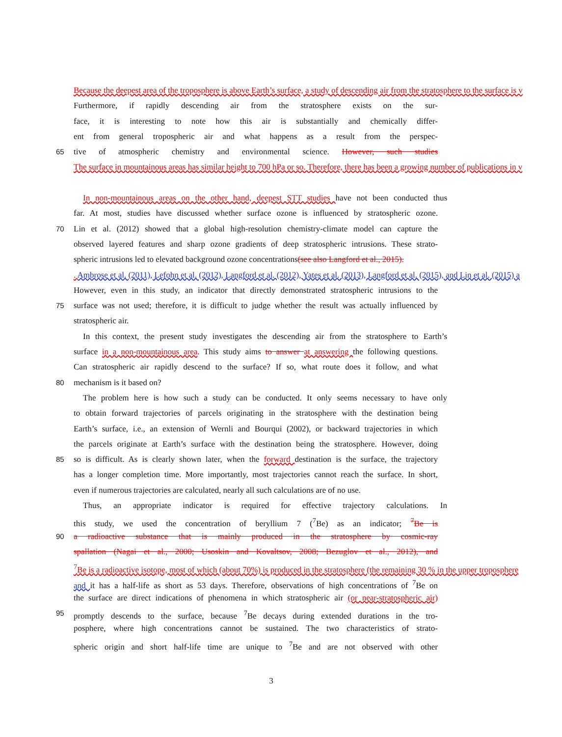Because the deepest area of the troposphere is above Earth’s surface, a study of descending air from the stratosphere to the surface is v
Furthermore, if rapidly descending air from the stratosphere exists on the sur-
face, it is interesting to note how this air is substantially and chemically differ-
ent from general tropospheric air and what happens as a result from the perspec-
65 tive of atmospheric chemistry and environmental science. However, such studies
The surface in mountainous areas has similar height to 700 hPa or so. Therefore, there has been a growing number of publications in v
In non-mountainous areas on the other hand, deepest STT studies have not been conducted thus
far. At most, studies have discussed whether surface ozone is influenced by stratospheric ozone.
70 Lin et al. (2012) showed that a global high-resolution chemistry-climate model can capture the
observed layered features and sharp ozone gradients of deep stratospheric intrusions. These strato-
spheric intrusions led to elevated background ozone concentrations(see also Langford et al., 2015).
. Ambrose et al. (2011), Lefohn et al. (2012), Langford et al. (2012), Yates et al. (2013), Langford et al. (2015), and Lin et al. (2015) a
However, even in this study, an indicator that directly demonstrated stratospheric intrusions to the
75 surface was not used; therefore, it is difficult to judge whether the result was actually influenced by
stratospheric air.
In this context, the present study investigates the descending air from the stratosphere to Earth’s
surface in a non-mountainous area. This study aims to answer at answering the following questions.
Can stratospheric air rapidly descend to the surface? If so, what route does it follow, and what
80 mechanism is it based on?
The problem here is how such a study can be conducted. It only seems necessary to have only
to obtain forward trajectories of parcels originating in the stratosphere with the destination being
Earth’s surface, i.e., an extension of Wernli and Bourqui (2002), or backward trajectories in which
the parcels originate at Earth’s surface with the destination being the stratosphere. However, doing
85 so is difficult. As is clearly shown later, when the forward destination is the surface, the trajectory
has a longer completion time. More importantly, most trajectories cannot reach the surface. In short,
even if numerous trajectories are calculated, nearly all such calculations are of no use.
Thus, an appropriate indicator is required for effective trajectory calculations. In
this study, we used the concentration of beryllium 7 (<sup>7</sup>Be) as an indicator; <sup>7</sup>Be is
90 a radioactive substance that is mainly produced in the stratosphere by cosmic-ray
spallation (Nagai et al., 2000; Usoskin and Kovaltsov, 2008; Bezuglov et al., 2012), and
<sup>7</sup>Be is a radioactive isotope, most of which (about 70%) is produced in the stratosphere (the remaining 30 % in the upper troposphere
and it has a half-life as short as 53 days. Therefore, observations of high concentrations of <sup>7</sup>Be on
the surface are direct indications of phenomena in which stratospheric air (or near-stratospheric air)
95 promptly descends to the surface, because <sup>7</sup>Be decays during extended durations in the tro-
posphere, where high concentrations cannot be sustained. The two characteristics of strato-
spheric origin and short half-life time are unique to <sup>7</sup>Be and are not observed with other
3